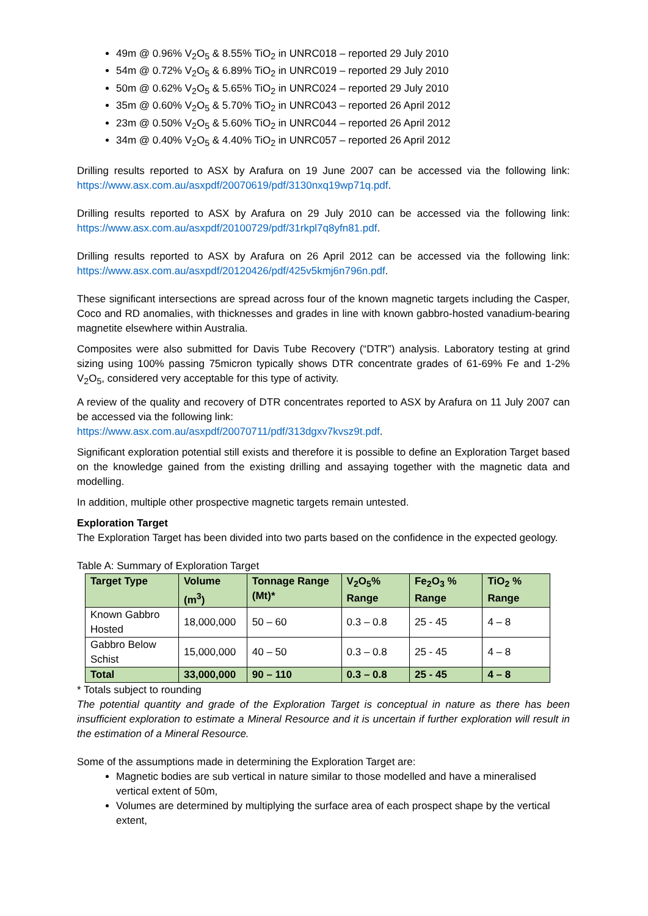49m @ 0.96% V<sub>2</sub>O<sub>5</sub> & 8.55% TiO<sub>2</sub> in UNRC018 – reported 29 July 2010
54m @ 0.72% V<sub>2</sub>O<sub>5</sub> & 6.89% TiO<sub>2</sub> in UNRC019 – reported 29 July 2010
50m @ 0.62% V<sub>2</sub>O<sub>5</sub> & 5.65% TiO<sub>2</sub> in UNRC024 – reported 29 July 2010
35m @ 0.60% V<sub>2</sub>O<sub>5</sub> & 5.70% TiO<sub>2</sub> in UNRC043 – reported 26 April 2012
23m @ 0.50% V<sub>2</sub>O<sub>5</sub> & 5.60% TiO<sub>2</sub> in UNRC044 – reported 26 April 2012
34m @ 0.40% V<sub>2</sub>O<sub>5</sub> & 4.40% TiO<sub>2</sub> in UNRC057 – reported 26 April 2012
Drilling results reported to ASX by Arafura on 19 June 2007 can be accessed via the following link: https://www.asx.com.au/asxpdf/20070619/pdf/3130nxq19wp71q.pdf.
Drilling results reported to ASX by Arafura on 29 July 2010 can be accessed via the following link: https://www.asx.com.au/asxpdf/20100729/pdf/31rkpl7q8yfn81.pdf.
Drilling results reported to ASX by Arafura on 26 April 2012 can be accessed via the following link: https://www.asx.com.au/asxpdf/20120426/pdf/425v5kmj6n796n.pdf.
These significant intersections are spread across four of the known magnetic targets including the Casper, Coco and RD anomalies, with thicknesses and grades in line with known gabbro-hosted vanadium-bearing magnetite elsewhere within Australia.
Composites were also submitted for Davis Tube Recovery (“DTR”) analysis. Laboratory testing at grind sizing using 100% passing 75micron typically shows DTR concentrate grades of 61-69% Fe and 1-2% V<sub>2</sub>O<sub>5</sub>, considered very acceptable for this type of activity.
A review of the quality and recovery of DTR concentrates reported to ASX by Arafura on 11 July 2007 can be accessed via the following link:
https://www.asx.com.au/asxpdf/20070711/pdf/313dgxv7kvsz9t.pdf.
Significant exploration potential still exists and therefore it is possible to define an Exploration Target based on the knowledge gained from the existing drilling and assaying together with the magnetic data and modelling.
In addition, multiple other prospective magnetic targets remain untested.
Exploration Target
The Exploration Target has been divided into two parts based on the confidence in the expected geology.
Table A: Summary of Exploration Target
| Target Type | Volume (m<sup>3</sup>) | Tonnage Range (Mt)* | V<sub>2</sub>O<sub>5</sub>% Range | Fe<sub>2</sub>O<sub>3</sub> % Range | TiO<sub>2</sub> % Range |
| --- | --- | --- | --- | --- | --- |
| Known Gabbro Hosted | 18,000,000 | 50 – 60 | 0.3 – 0.8 | 25 - 45 | 4 – 8 |
| Gabbro Below Schist | 15,000,000 | 40 – 50 | 0.3 – 0.8 | 25 - 45 | 4 – 8 |
| Total | 33,000,000 | 90 – 110 | 0.3 – 0.8 | 25 - 45 | 4 – 8 |
* Totals subject to rounding
The potential quantity and grade of the Exploration Target is conceptual in nature as there has been insufficient exploration to estimate a Mineral Resource and it is uncertain if further exploration will result in the estimation of a Mineral Resource.
Some of the assumptions made in determining the Exploration Target are:
Magnetic bodies are sub vertical in nature similar to those modelled and have a mineralised vertical extent of 50m,
Volumes are determined by multiplying the surface area of each prospect shape by the vertical extent,